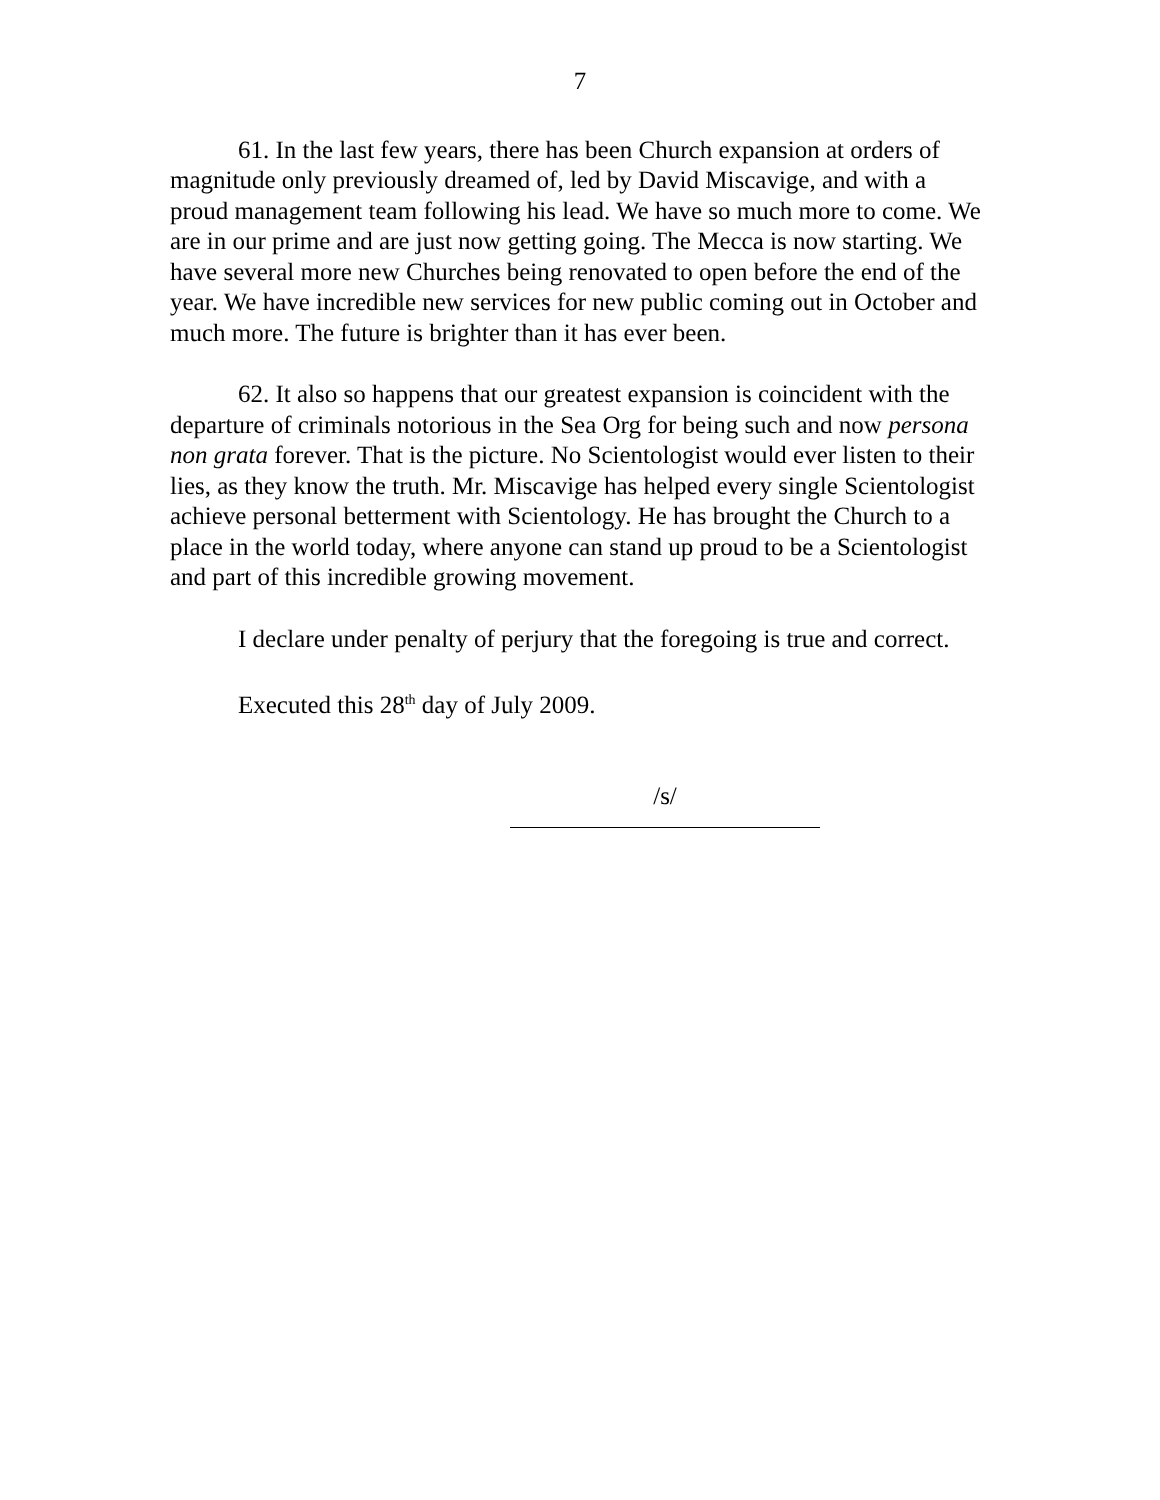7
61. In the last few years, there has been Church expansion at orders of magnitude only previously dreamed of, led by David Miscavige, and with a proud management team following his lead. We have so much more to come. We are in our prime and are just now getting going. The Mecca is now starting. We have several more new Churches being renovated to open before the end of the year. We have incredible new services for new public coming out in October and much more. The future is brighter than it has ever been.
62. It also so happens that our greatest expansion is coincident with the departure of criminals notorious in the Sea Org for being such and now persona non grata forever. That is the picture. No Scientologist would ever listen to their lies, as they know the truth. Mr. Miscavige has helped every single Scientologist achieve personal betterment with Scientology. He has brought the Church to a place in the world today, where anyone can stand up proud to be a Scientologist and part of this incredible growing movement.
I declare under penalty of perjury that the foregoing is true and correct.
Executed this 28<sup>th</sup> day of July 2009.
/s/